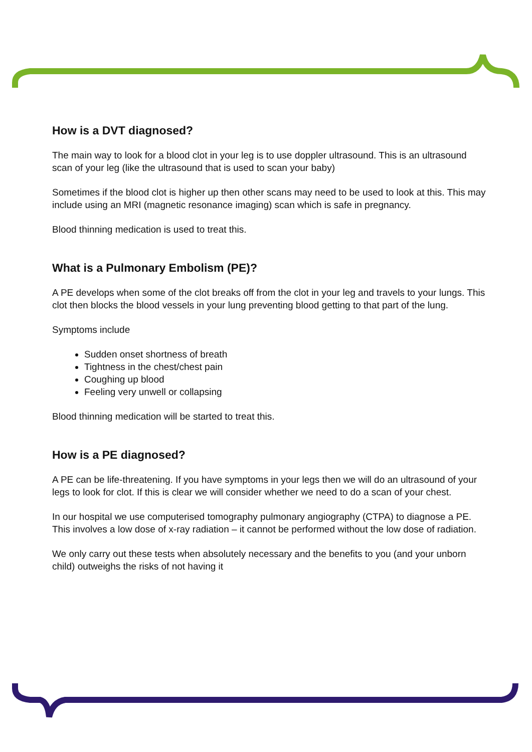How is a DVT diagnosed?
The main way to look for a blood clot in your leg is to use doppler ultrasound. This is an ultrasound scan of your leg (like the ultrasound that is used to scan your baby)
Sometimes if the blood clot is higher up then other scans may need to be used to look at this. This may include using an MRI (magnetic resonance imaging) scan which is safe in pregnancy.
Blood thinning medication is used to treat this.
What is a Pulmonary Embolism (PE)?
A PE develops when some of the clot breaks off from the clot in your leg and travels to your lungs. This clot then blocks the blood vessels in your lung preventing blood getting to that part of the lung.
Symptoms include
Sudden onset shortness of breath
Tightness in the chest/chest pain
Coughing up blood
Feeling very unwell or collapsing
Blood thinning medication will be started to treat this.
How is a PE diagnosed?
A PE can be life-threatening. If you have symptoms in your legs then we will do an ultrasound of your legs to look for clot. If this is clear we will consider whether we need to do a scan of your chest.
In our hospital we use computerised tomography pulmonary angiography (CTPA) to diagnose a PE. This involves a low dose of x-ray radiation – it cannot be performed without the low dose of radiation.
We only carry out these tests when absolutely necessary and the benefits to you (and your unborn child) outweighs the risks of not having it